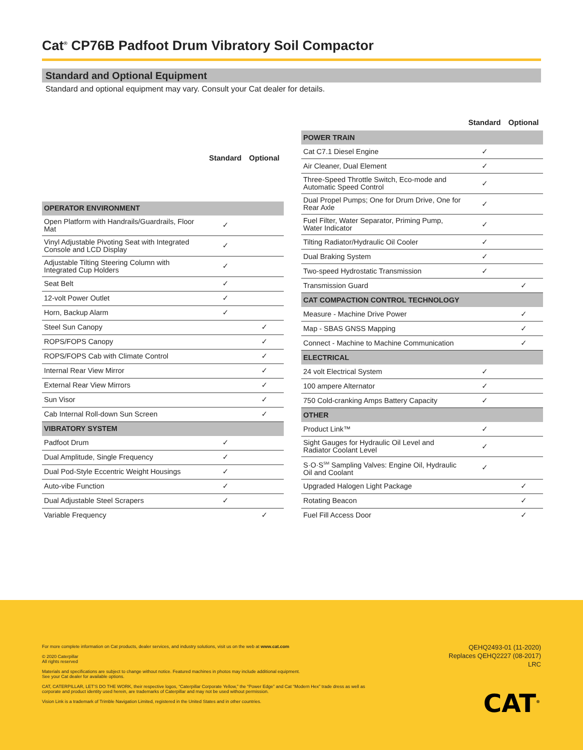Cat<sup>®</sup> CP76B Padfoot Drum Vibratory Soil Compactor
Standard and Optional Equipment
Standard and optional equipment may vary. Consult your Cat dealer for details.
| | Standard | Optional |
| --- | --- | --- |
| OPERATOR ENVIRONMENT | | |
| Open Platform with Handrails/Guardrails, Floor Mat | ✓ | |
| Vinyl Adjustable Pivoting Seat with Integrated Console and LCD Display | ✓ | |
| Adjustable Tilting Steering Column with Integrated Cup Holders | ✓ | |
| Seat Belt | ✓ | |
| 12-volt Power Outlet | ✓ | |
| Horn, Backup Alarm | ✓ | |
| Steel Sun Canopy | | ✓ |
| ROPS/FOPS Canopy | | ✓ |
| ROPS/FOPS Cab with Climate Control | | ✓ |
| Internal Rear View Mirror | | ✓ |
| External Rear View Mirrors | | ✓ |
| Sun Visor | | ✓ |
| Cab Internal Roll-down Sun Screen | | ✓ |
| VIBRATORY SYSTEM | | |
| Padfoot Drum | ✓ | |
| Dual Amplitude, Single Frequency | ✓ | |
| Dual Pod-Style Eccentric Weight Housings | ✓ | |
| Auto-vibe Function | ✓ | |
| Dual Adjustable Steel Scrapers | ✓ | |
| Variable Frequency | | ✓ |
| | Standard | Optional |
| --- | --- | --- |
| POWER TRAIN | | |
| Cat C7.1 Diesel Engine | ✓ | |
| Air Cleaner, Dual Element | ✓ | |
| Three-Speed Throttle Switch, Eco-mode and Automatic Speed Control | ✓ | |
| Dual Propel Pumps; One for Drum Drive, One for Rear Axle | ✓ | |
| Fuel Filter, Water Separator, Priming Pump, Water Indicator | ✓ | |
| Tilting Radiator/Hydraulic Oil Cooler | ✓ | |
| Dual Braking System | ✓ | |
| Two-speed Hydrostatic Transmission | ✓ | |
| Transmission Guard | | ✓ |
| CAT COMPACTION CONTROL TECHNOLOGY | | |
| Measure - Machine Drive Power | | ✓ |
| Map - SBAS GNSS Mapping | | ✓ |
| Connect - Machine to Machine Communication | | ✓ |
| ELECTRICAL | | |
| 24 volt Electrical System | ✓ | |
| 100 ampere Alternator | ✓ | |
| 750 Cold-cranking Amps Battery Capacity | ✓ | |
| OTHER | | |
| Product Link™ | ✓ | |
| Sight Gauges for Hydraulic Oil Level and Radiator Coolant Level | ✓ | |
| S·O·S<sup>SM</sup> Sampling Valves: Engine Oil, Hydraulic Oil and Coolant | ✓ | |
| Upgraded Halogen Light Package | | ✓ |
| Rotating Beacon | | ✓ |
| Fuel Fill Access Door | | ✓ |
For more complete information on Cat products, dealer services, and industry solutions, visit us on the web at www.cat.com
© 2020 Caterpillar
All rights reserved
Materials and specifications are subject to change without notice. Featured machines in photos may include additional equipment.
See your Cat dealer for available options.
CAT, CATERPILLAR, LET’S DO THE WORK, their respective logos, “Caterpillar Corporate Yellow,” the “Power Edge” and Cat “Modern Hex” trade dress as well as corporate and product identity used herein, are trademarks of Caterpillar and may not be used without permission.
Vision Link is a trademark of Trimble Navigation Limited, registered in the United States and in other countries.
QEHQ2493-01 (11-2020)
Replaces QEHQ2227 (08-2017)
LRC
CAT<sup>®</sup>